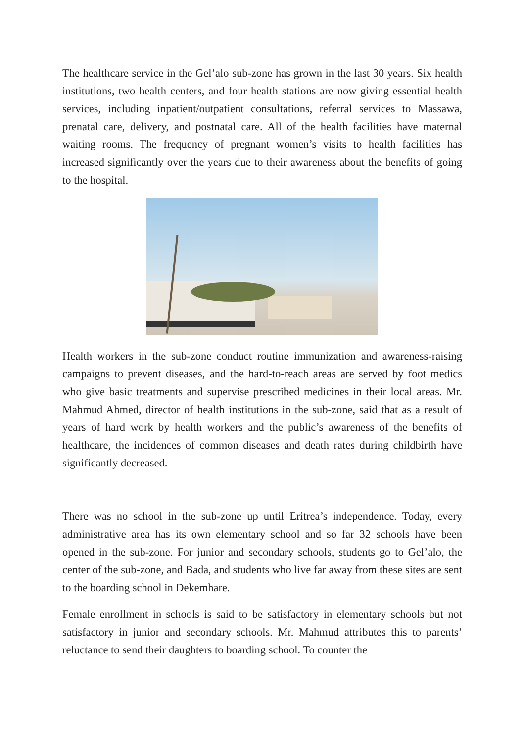The healthcare service in the Gel’alo sub-zone has grown in the last 30 years. Six health institutions, two health centers, and four health stations are now giving essential health services, including inpatient/outpatient consultations, referral services to Massawa, prenatal care, delivery, and postnatal care. All of the health facilities have maternal waiting rooms. The frequency of pregnant women’s visits to health facilities has increased significantly over the years due to their awareness about the benefits of going to the hospital.
Health workers in the sub-zone conduct routine immunization and awareness-raising campaigns to prevent diseases, and the hard-to-reach areas are served by foot medics who give basic treatments and supervise prescribed medicines in their local areas. Mr. Mahmud Ahmed, director of health institutions in the sub-zone, said that as a result of years of hard work by health workers and the public’s awareness of the benefits of healthcare, the incidences of common diseases and death rates during childbirth have significantly decreased.
There was no school in the sub-zone up until Eritrea’s independence. Today, every administrative area has its own elementary school and so far 32 schools have been opened in the sub-zone. For junior and secondary schools, students go to Gel’alo, the center of the sub-zone, and Bada, and students who live far away from these sites are sent to the boarding school in Dekemhare.
Female enrollment in schools is said to be satisfactory in elementary schools but not satisfactory in junior and secondary schools. Mr. Mahmud attributes this to parents’ reluctance to send their daughters to boarding school. To counter the